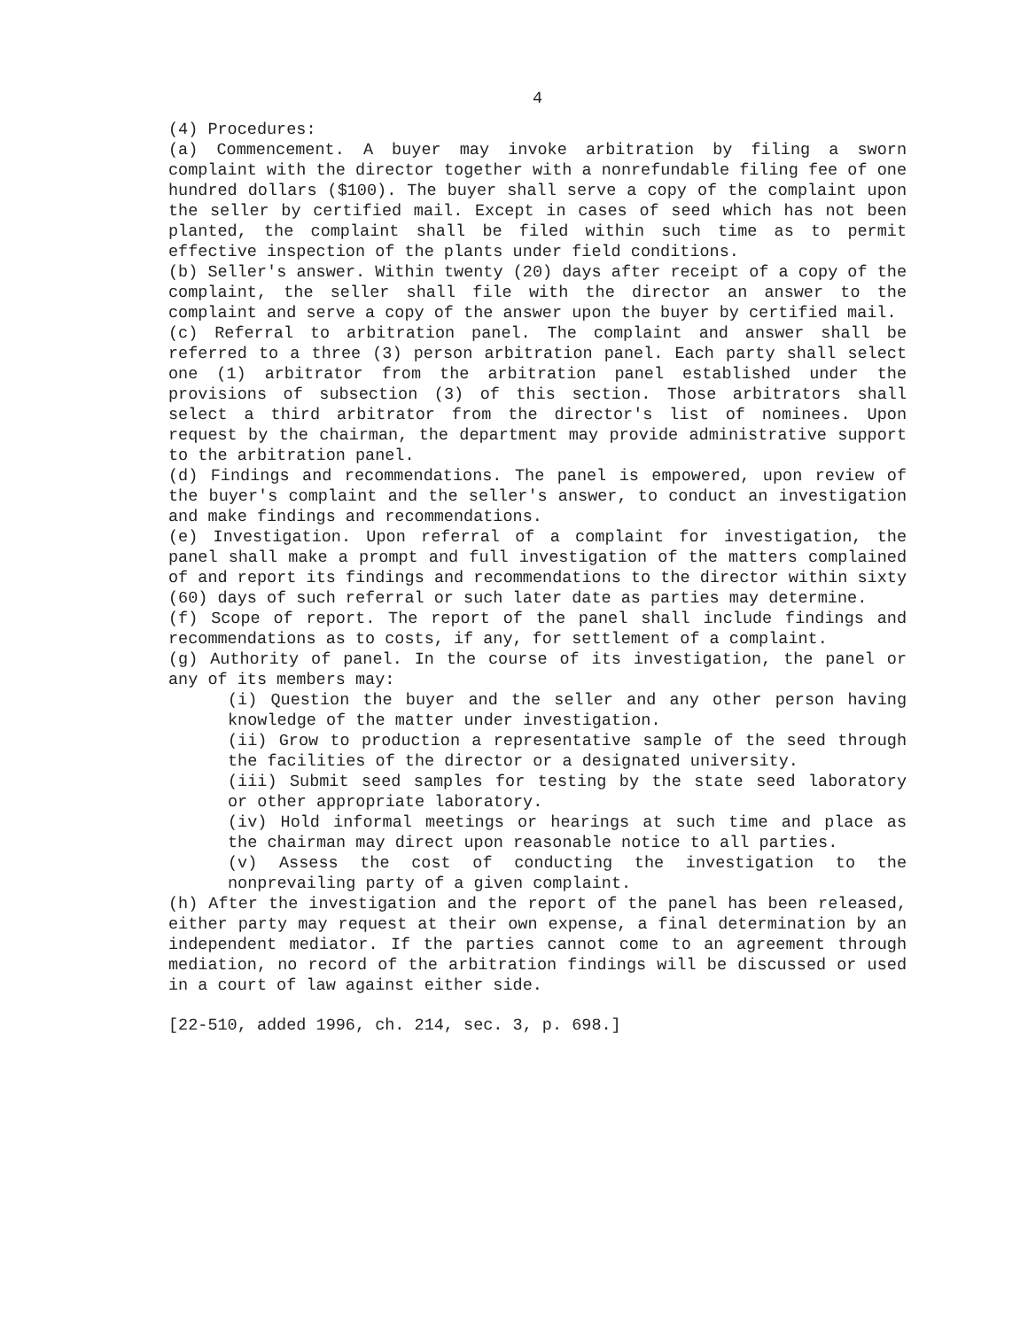4
(4) Procedures:
(a) Commencement. A buyer may invoke arbitration by filing a sworn complaint with the director together with a nonrefundable filing fee of one hundred dollars ($100). The buyer shall serve a copy of the complaint upon the seller by certified mail. Except in cases of seed which has not been planted, the complaint shall be filed within such time as to permit effective inspection of the plants under field conditions.
(b) Seller's answer. Within twenty (20) days after receipt of a copy of the complaint, the seller shall file with the director an answer to the complaint and serve a copy of the answer upon the buyer by certified mail.
(c) Referral to arbitration panel. The complaint and answer shall be referred to a three (3) person arbitration panel. Each party shall select one (1) arbitrator from the arbitration panel established under the provisions of subsection (3) of this section. Those arbitrators shall select a third arbitrator from the director's list of nominees. Upon request by the chairman, the department may provide administrative support to the arbitration panel.
(d) Findings and recommendations. The panel is empowered, upon review of the buyer's complaint and the seller's answer, to conduct an investigation and make findings and recommendations.
(e) Investigation. Upon referral of a complaint for investigation, the panel shall make a prompt and full investigation of the matters complained of and report its findings and recommendations to the director within sixty (60) days of such referral or such later date as parties may determine.
(f) Scope of report. The report of the panel shall include findings and recommendations as to costs, if any, for settlement of a complaint.
(g) Authority of panel. In the course of its investigation, the panel or any of its members may:
(i) Question the buyer and the seller and any other person having knowledge of the matter under investigation.
(ii) Grow to production a representative sample of the seed through the facilities of the director or a designated university.
(iii) Submit seed samples for testing by the state seed laboratory or other appropriate laboratory.
(iv) Hold informal meetings or hearings at such time and place as the chairman may direct upon reasonable notice to all parties.
(v) Assess the cost of conducting the investigation to the nonprevailing party of a given complaint.
(h) After the investigation and the report of the panel has been released, either party may request at their own expense, a final determination by an independent mediator. If the parties cannot come to an agreement through mediation, no record of the arbitration findings will be discussed or used in a court of law against either side.
[22-510, added 1996, ch. 214, sec. 3, p. 698.]